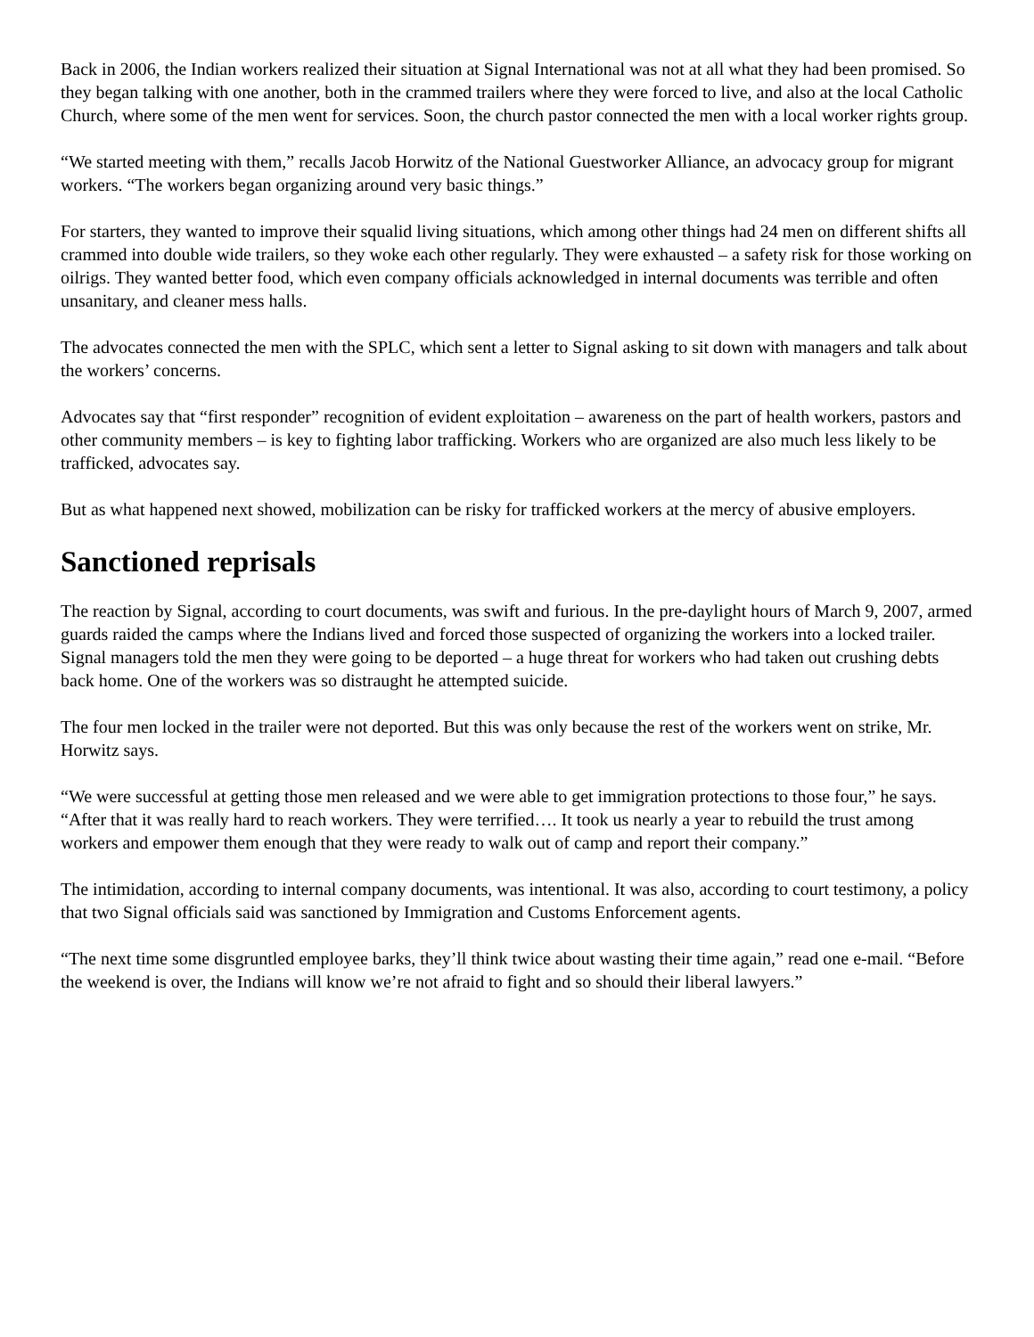Back in 2006, the Indian workers realized their situation at Signal International was not at all what they had been promised. So they began talking with one another, both in the crammed trailers where they were forced to live, and also at the local Catholic Church, where some of the men went for services. Soon, the church pastor connected the men with a local worker rights group.
“We started meeting with them,” recalls Jacob Horwitz of the National Guestworker Alliance, an advocacy group for migrant workers. “The workers began organizing around very basic things.”
For starters, they wanted to improve their squalid living situations, which among other things had 24 men on different shifts all crammed into double wide trailers, so they woke each other regularly. They were exhausted – a safety risk for those working on oilrigs. They wanted better food, which even company officials acknowledged in internal documents was terrible and often unsanitary, and cleaner mess halls.
The advocates connected the men with the SPLC, which sent a letter to Signal asking to sit down with managers and talk about the workers’ concerns.
Advocates say that “first responder” recognition of evident exploitation – awareness on the part of health workers, pastors and other community members – is key to fighting labor trafficking. Workers who are organized are also much less likely to be trafficked, advocates say.
But as what happened next showed, mobilization can be risky for trafficked workers at the mercy of abusive employers.
Sanctioned reprisals
The reaction by Signal, according to court documents, was swift and furious. In the pre-daylight hours of March 9, 2007, armed guards raided the camps where the Indians lived and forced those suspected of organizing the workers into a locked trailer. Signal managers told the men they were going to be deported – a huge threat for workers who had taken out crushing debts back home. One of the workers was so distraught he attempted suicide.
The four men locked in the trailer were not deported. But this was only because the rest of the workers went on strike, Mr. Horwitz says.
“We were successful at getting those men released and we were able to get immigration protections to those four,” he says. “After that it was really hard to reach workers. They were terrified…. It took us nearly a year to rebuild the trust among workers and empower them enough that they were ready to walk out of camp and report their company.”
The intimidation, according to internal company documents, was intentional. It was also, according to court testimony, a policy that two Signal officials said was sanctioned by Immigration and Customs Enforcement agents.
“The next time some disgruntled employee barks, they’ll think twice about wasting their time again,” read one e-mail. “Before the weekend is over, the Indians will know we’re not afraid to fight and so should their liberal lawyers.”